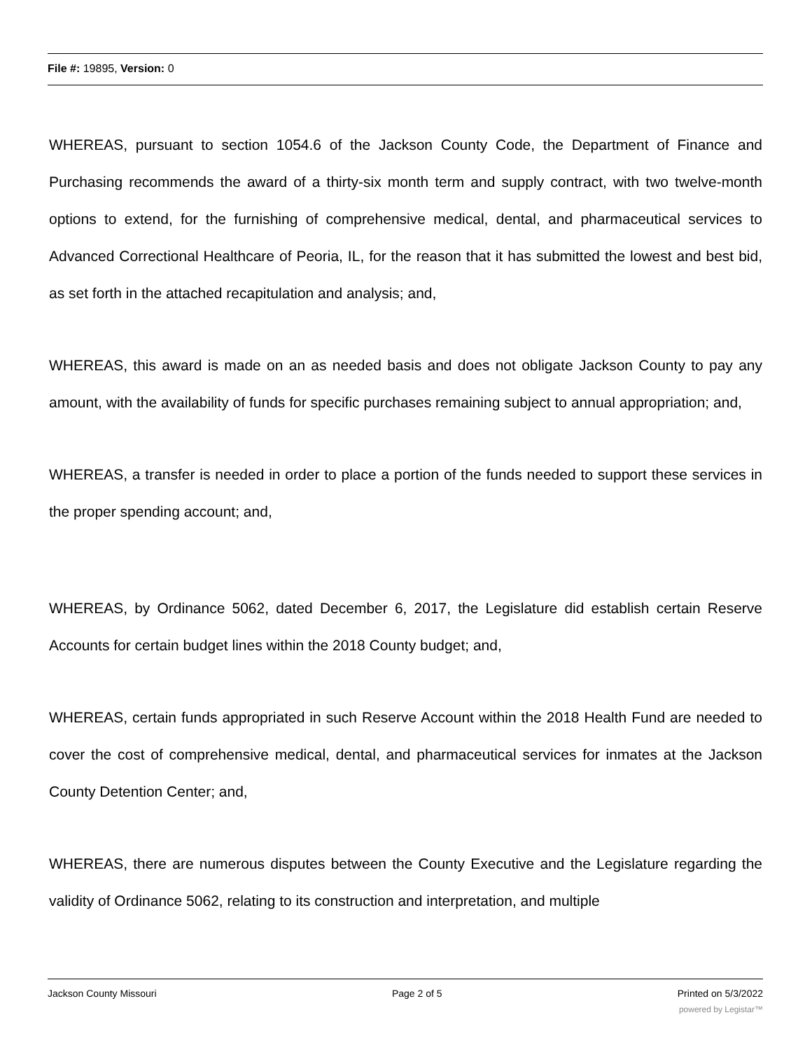File #: 19895, Version: 0
WHEREAS, pursuant to section 1054.6 of the Jackson County Code, the Department of Finance and Purchasing recommends the award of a thirty-six month term and supply contract, with two twelve-month options to extend, for the furnishing of comprehensive medical, dental, and pharmaceutical services to Advanced Correctional Healthcare of Peoria, IL, for the reason that it has submitted the lowest and best bid, as set forth in the attached recapitulation and analysis; and,
WHEREAS, this award is made on an as needed basis and does not obligate Jackson County to pay any amount, with the availability of funds for specific purchases remaining subject to annual appropriation; and,
WHEREAS, a transfer is needed in order to place a portion of the funds needed to support these services in the proper spending account; and,
WHEREAS, by Ordinance 5062, dated December 6, 2017, the Legislature did establish certain Reserve Accounts for certain budget lines within the 2018 County budget; and,
WHEREAS, certain funds appropriated in such Reserve Account within the 2018 Health Fund are needed to cover the cost of comprehensive medical, dental, and pharmaceutical services for inmates at the Jackson County Detention Center; and,
WHEREAS, there are numerous disputes between the County Executive and the Legislature regarding the validity of Ordinance 5062, relating to its construction and interpretation, and multiple
Jackson County Missouri Page 2 of 5 Printed on 5/3/2022
powered by Legistar™